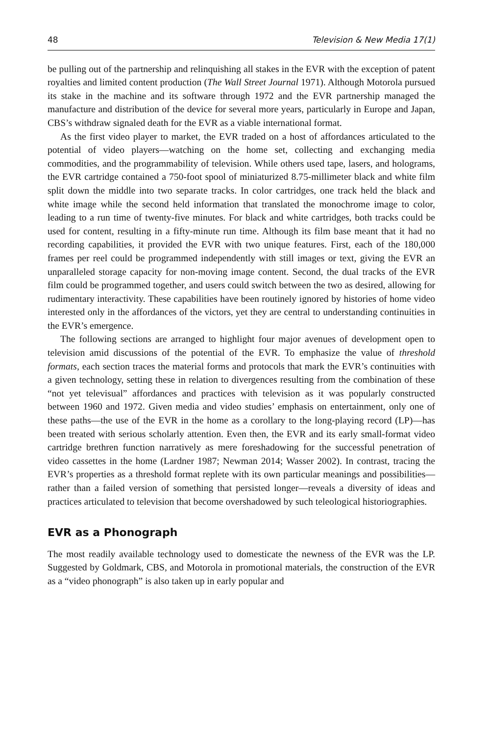48 Television & New Media 17(1)
be pulling out of the partnership and relinquishing all stakes in the EVR with the exception of patent royalties and limited content production (The Wall Street Journal 1971). Although Motorola pursued its stake in the machine and its software through 1972 and the EVR partnership managed the manufacture and distribution of the device for several more years, particularly in Europe and Japan, CBS’s withdraw signaled death for the EVR as a viable international format.
As the first video player to market, the EVR traded on a host of affordances articulated to the potential of video players—watching on the home set, collecting and exchanging media commodities, and the programmability of television. While others used tape, lasers, and holograms, the EVR cartridge contained a 750-foot spool of miniaturized 8.75-millimeter black and white film split down the middle into two separate tracks. In color cartridges, one track held the black and white image while the second held information that translated the monochrome image to color, leading to a run time of twenty-five minutes. For black and white cartridges, both tracks could be used for content, resulting in a fifty-minute run time. Although its film base meant that it had no recording capabilities, it provided the EVR with two unique features. First, each of the 180,000 frames per reel could be programmed independently with still images or text, giving the EVR an unparalleled storage capacity for non-moving image content. Second, the dual tracks of the EVR film could be programmed together, and users could switch between the two as desired, allowing for rudimentary interactivity. These capabilities have been routinely ignored by histories of home video interested only in the affordances of the victors, yet they are central to understanding continuities in the EVR’s emergence.
The following sections are arranged to highlight four major avenues of development open to television amid discussions of the potential of the EVR. To emphasize the value of threshold formats, each section traces the material forms and protocols that mark the EVR’s continuities with a given technology, setting these in relation to divergences resulting from the combination of these “not yet televisual” affordances and practices with television as it was popularly constructed between 1960 and 1972. Given media and video studies’ emphasis on entertainment, only one of these paths—the use of the EVR in the home as a corollary to the long-playing record (LP)—has been treated with serious scholarly attention. Even then, the EVR and its early small-format video cartridge brethren function narratively as mere foreshadowing for the successful penetration of video cassettes in the home (Lardner 1987; Newman 2014; Wasser 2002). In contrast, tracing the EVR’s properties as a threshold format replete with its own particular meanings and possibilities—rather than a failed version of something that persisted longer—reveals a diversity of ideas and practices articulated to television that become overshadowed by such teleological historiographies.
EVR as a Phonograph
The most readily available technology used to domesticate the newness of the EVR was the LP. Suggested by Goldmark, CBS, and Motorola in promotional materials, the construction of the EVR as a “video phonograph” is also taken up in early popular and